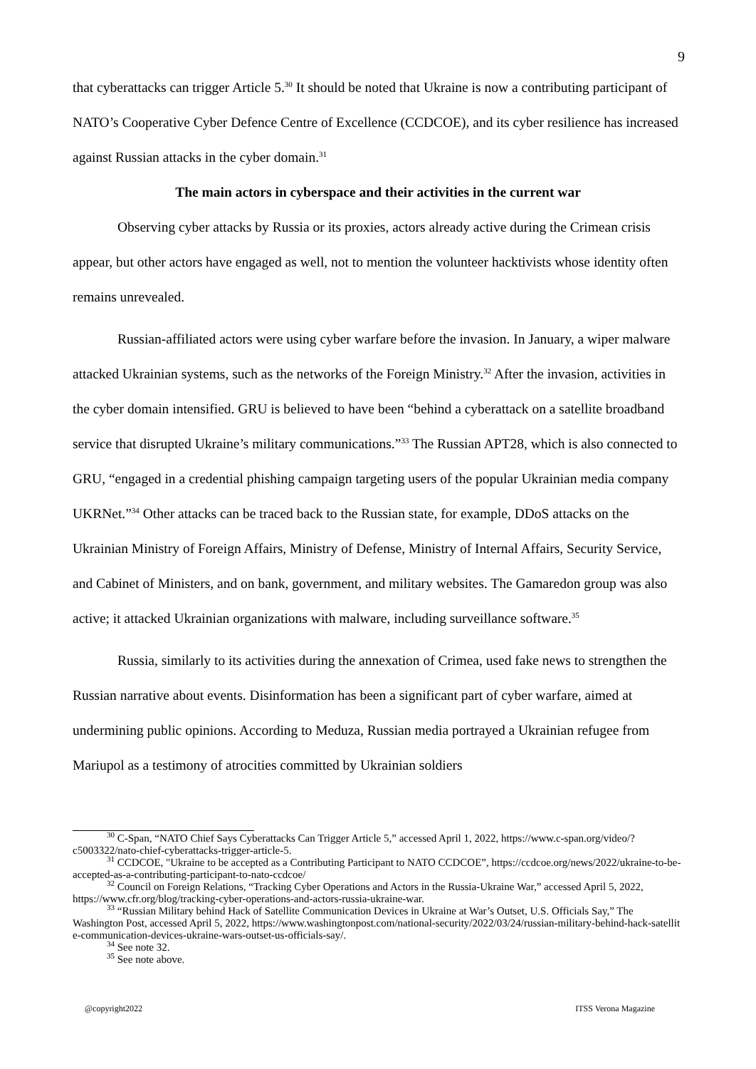9
that cyberattacks can trigger Article 5.<sup>30</sup> It should be noted that Ukraine is now a contributing participant of NATO’s Cooperative Cyber Defence Centre of Excellence (CCDCOE), and its cyber resilience has increased against Russian attacks in the cyber domain.<sup>31</sup>
The main actors in cyberspace and their activities in the current war
Observing cyber attacks by Russia or its proxies, actors already active during the Crimean crisis appear, but other actors have engaged as well, not to mention the volunteer hacktivists whose identity often remains unrevealed.
Russian-affiliated actors were using cyber warfare before the invasion. In January, a wiper malware attacked Ukrainian systems, such as the networks of the Foreign Ministry.<sup>32</sup> After the invasion, activities in the cyber domain intensified. GRU is believed to have been “behind a cyberattack on a satellite broadband service that disrupted Ukraine’s military communications.”<sup>33</sup> The Russian APT28, which is also connected to GRU, “engaged in a credential phishing campaign targeting users of the popular Ukrainian media company UKRNet.”<sup>34</sup> Other attacks can be traced back to the Russian state, for example, DDoS attacks on the Ukrainian Ministry of Foreign Affairs, Ministry of Defense, Ministry of Internal Affairs, Security Service, and Cabinet of Ministers, and on bank, government, and military websites. The Gamaredon group was also active; it attacked Ukrainian organizations with malware, including surveillance software.<sup>35</sup>
Russia, similarly to its activities during the annexation of Crimea, used fake news to strengthen the Russian narrative about events. Disinformation has been a significant part of cyber warfare, aimed at undermining public opinions. According to Meduza, Russian media portrayed a Ukrainian refugee from Mariupol as a testimony of atrocities committed by Ukrainian soldiers
<sup>30</sup> C-Span, “NATO Chief Says Cyberattacks Can Trigger Article 5,” accessed April 1, 2022, https://www.c-span.org/video/?c5003322/nato-chief-cyberattacks-trigger-article-5.
<sup>31</sup> CCDCOE, "Ukraine to be accepted as a Contributing Participant to NATO CCDCOE”, https://ccdcoe.org/news/2022/ukraine-to-be-accepted-as-a-contributing-participant-to-nato-ccdcoe/
<sup>32</sup> Council on Foreign Relations, “Tracking Cyber Operations and Actors in the Russia-Ukraine War,” accessed April 5, 2022, https://www.cfr.org/blog/tracking-cyber-operations-and-actors-russia-ukraine-war.
<sup>33</sup> “Russian Military behind Hack of Satellite Communication Devices in Ukraine at War’s Outset, U.S. Officials Say,” The Washington Post, accessed April 5, 2022, https://www.washingtonpost.com/national-security/2022/03/24/russian-military-behind-hack-satellite-communication-devices-ukraine-wars-outset-us-officials-say/.
<sup>34</sup> See note 32.
<sup>35</sup> See note above.
@copyright2022 ITSS Verona Magazine